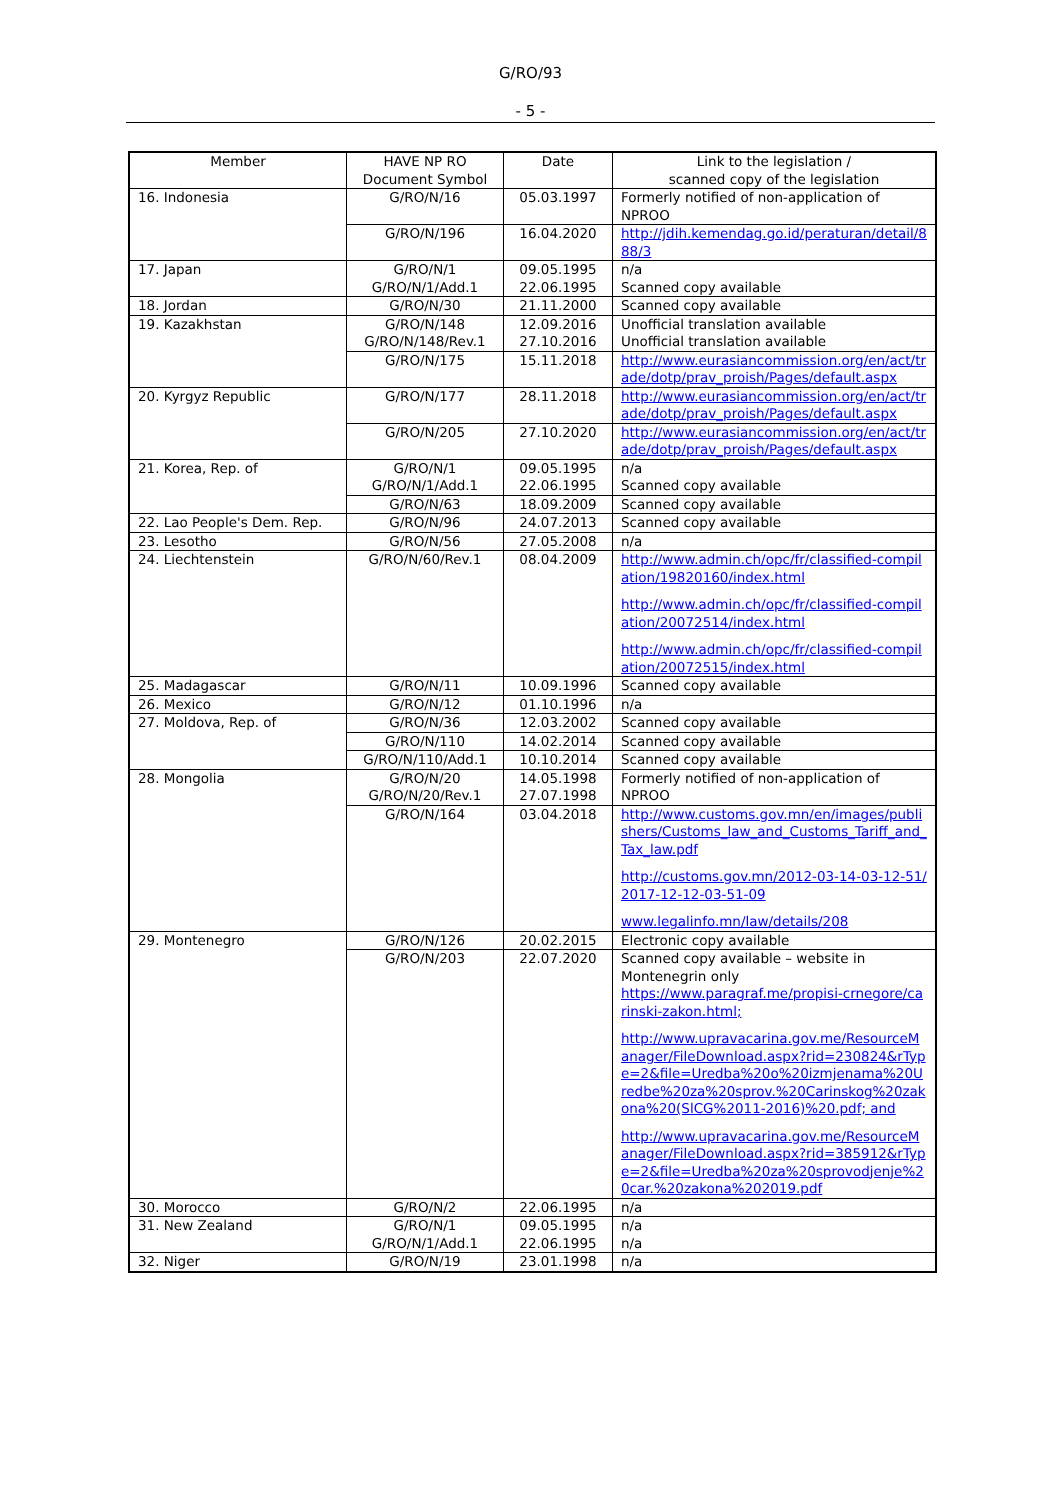G/RO/93
- 5 -
| Member | HAVE NP RO Document Symbol | Date | Link to the legislation / scanned copy of the legislation |
| --- | --- | --- | --- |
| 16. Indonesia | G/RO/N/16 | 05.03.1997 | Formerly notified of non-application of NPROO |
| | G/RO/N/196 | 16.04.2020 | http://jdih.kemendag.go.id/peraturan/detail/888/3 |
| 17. Japan | G/RO/N/1 G/RO/N/1/Add.1 | 09.05.1995 22.06.1995 | n/a Scanned copy available |
| 18. Jordan | G/RO/N/30 | 21.11.2000 | Scanned copy available |
| 19. Kazakhstan | G/RO/N/148 G/RO/N/148/Rev.1 | 12.09.2016 27.10.2016 | Unofficial translation available Unofficial translation available |
| | G/RO/N/175 | 15.11.2018 | http://www.eurasiancommission.org/en/act/trade/dotp/prav_proish/Pages/default.aspx |
| 20. Kyrgyz Republic | G/RO/N/177 | 28.11.2018 | http://www.eurasiancommission.org/en/act/trade/dotp/prav_proish/Pages/default.aspx |
| | G/RO/N/205 | 27.10.2020 | http://www.eurasiancommission.org/en/act/trade/dotp/prav_proish/Pages/default.aspx |
| 21. Korea, Rep. of | G/RO/N/1 G/RO/N/1/Add.1 | 09.05.1995 22.06.1995 | n/a Scanned copy available |
| | G/RO/N/63 | 18.09.2009 | Scanned copy available |
| 22. Lao People's Dem. Rep. | G/RO/N/96 | 24.07.2013 | Scanned copy available |
| 23. Lesotho | G/RO/N/56 | 27.05.2008 | n/a |
| 24. Liechtenstein | G/RO/N/60/Rev.1 | 08.04.2009 | http://www.admin.ch/opc/fr/classified-compilation/19820160/index.html http://www.admin.ch/opc/fr/classified-compilation/20072514/index.html http://www.admin.ch/opc/fr/classified-compilation/20072515/index.html |
| 25. Madagascar | G/RO/N/11 | 10.09.1996 | Scanned copy available |
| 26. Mexico | G/RO/N/12 | 01.10.1996 | n/a |
| 27. Moldova, Rep. of | G/RO/N/36 | 12.03.2002 | Scanned copy available |
| | G/RO/N/110 | 14.02.2014 | Scanned copy available |
| | G/RO/N/110/Add.1 | 10.10.2014 | Scanned copy available |
| 28. Mongolia | G/RO/N/20 G/RO/N/20/Rev.1 | 14.05.1998 27.07.1998 | Formerly notified of non-application of NPROO |
| | G/RO/N/164 | 03.04.2018 | http://www.customs.gov.mn/en/images/publishers/Customs_law_and_Customs_Tariff_and_Tax_law.pdf http://customs.gov.mn/2012-03-14-03-12-51/2017-12-12-03-51-09 www.legalinfo.mn/law/details/208 |
| 29. Montenegro | G/RO/N/126 | 20.02.2015 | Electronic copy available |
| | G/RO/N/203 | 22.07.2020 | Scanned copy available – website in Montenegrin only https://www.paragraf.me/propisi-crnegore/carinski-zakon.html; http://www.upravacarina.gov.me/ResourceManager/FileDownload.aspx?rid=230824&rType=2&file=Uredba%20o%20izmjenama%20Uredbe%20za%20sprov.%20Carinskog%20zakona%20(SlCG%2011-2016)%20.pdf; and http://www.upravacarina.gov.me/ResourceManager/FileDownload.aspx?rid=385912&rType=2&file=Uredba%20za%20sprovodjenje%20car.%20zakona%202019.pdf |
| 30. Morocco | G/RO/N/2 | 22.06.1995 | n/a |
| 31. New Zealand | G/RO/N/1 G/RO/N/1/Add.1 | 09.05.1995 22.06.1995 | n/a n/a |
| 32. Niger | G/RO/N/19 | 23.01.1998 | n/a |